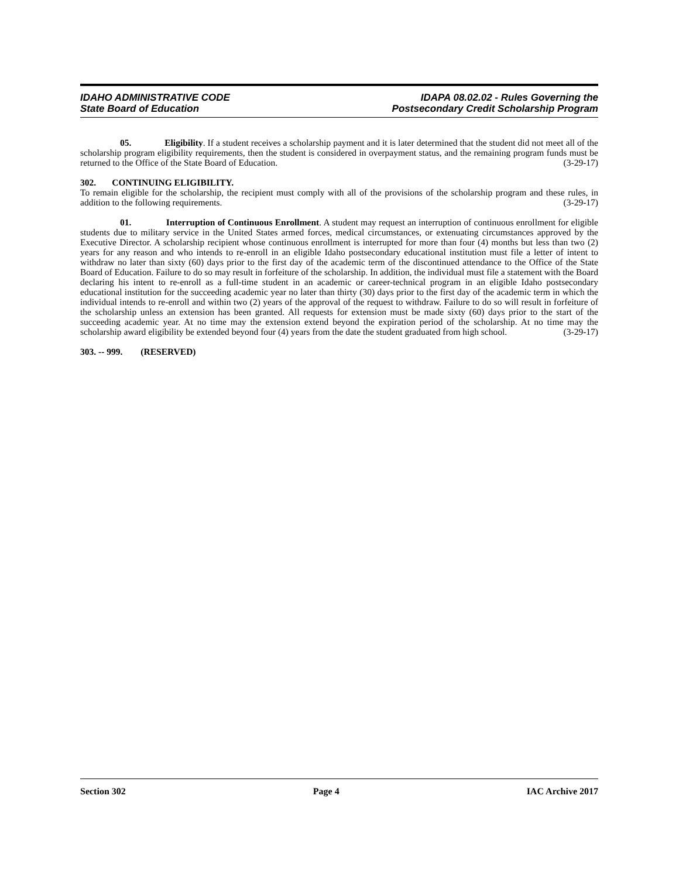IDAHO ADMINISTRATIVE CODE
State Board of Education
IDAPA 08.02.02 - Rules Governing the
Postsecondary Credit Scholarship Program
05. Eligibility. If a student receives a scholarship payment and it is later determined that the student did not meet all of the scholarship program eligibility requirements, then the student is considered in overpayment status, and the remaining program funds must be returned to the Office of the State Board of Education. (3-29-17)
302. CONTINUING ELIGIBILITY.
To remain eligible for the scholarship, the recipient must comply with all of the provisions of the scholarship program and these rules, in addition to the following requirements. (3-29-17)
01. Interruption of Continuous Enrollment. A student may request an interruption of continuous enrollment for eligible students due to military service in the United States armed forces, medical circumstances, or extenuating circumstances approved by the Executive Director. A scholarship recipient whose continuous enrollment is interrupted for more than four (4) months but less than two (2) years for any reason and who intends to re-enroll in an eligible Idaho postsecondary educational institution must file a letter of intent to withdraw no later than sixty (60) days prior to the first day of the academic term of the discontinued attendance to the Office of the State Board of Education. Failure to do so may result in forfeiture of the scholarship. In addition, the individual must file a statement with the Board declaring his intent to re-enroll as a full-time student in an academic or career-technical program in an eligible Idaho postsecondary educational institution for the succeeding academic year no later than thirty (30) days prior to the first day of the academic term in which the individual intends to re-enroll and within two (2) years of the approval of the request to withdraw. Failure to do so will result in forfeiture of the scholarship unless an extension has been granted. All requests for extension must be made sixty (60) days prior to the start of the succeeding academic year. At no time may the extension extend beyond the expiration period of the scholarship. At no time may the scholarship award eligibility be extended beyond four (4) years from the date the student graduated from high school. (3-29-17)
303. -- 999. (RESERVED)
Section 302 Page 4 IAC Archive 2017